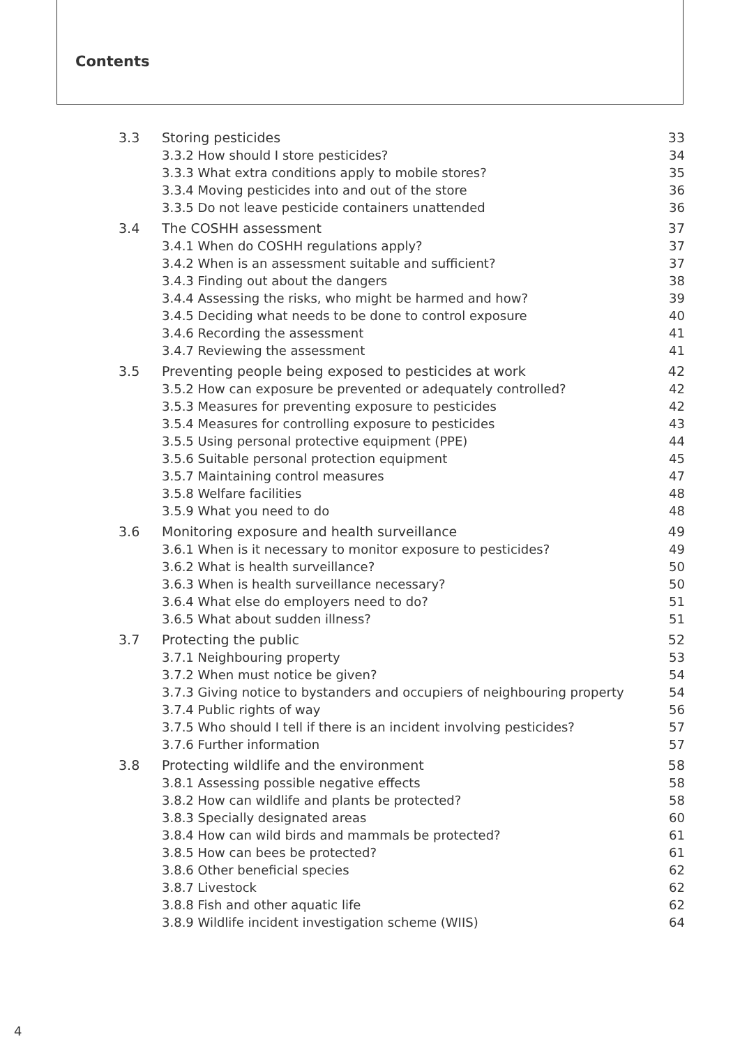Contents
| 3.3 | Storing pesticides | 33 |
| | 3.3.2 How should I store pesticides? | 34 |
| | 3.3.3 What extra conditions apply to mobile stores? | 35 |
| | 3.3.4 Moving pesticides into and out of the store | 36 |
| | 3.3.5 Do not leave pesticide containers unattended | 36 |
| 3.4 | The COSHH assessment | 37 |
| | 3.4.1 When do COSHH regulations apply? | 37 |
| | 3.4.2 When is an assessment suitable and sufficient? | 37 |
| | 3.4.3 Finding out about the dangers | 38 |
| | 3.4.4 Assessing the risks, who might be harmed and how? | 39 |
| | 3.4.5 Deciding what needs to be done to control exposure | 40 |
| | 3.4.6 Recording the assessment | 41 |
| | 3.4.7 Reviewing the assessment | 41 |
| 3.5 | Preventing people being exposed to pesticides at work | 42 |
| | 3.5.2 How can exposure be prevented or adequately controlled? | 42 |
| | 3.5.3 Measures for preventing exposure to pesticides | 42 |
| | 3.5.4 Measures for controlling exposure to pesticides | 43 |
| | 3.5.5 Using personal protective equipment (PPE) | 44 |
| | 3.5.6 Suitable personal protection equipment | 45 |
| | 3.5.7 Maintaining control measures | 47 |
| | 3.5.8 Welfare facilities | 48 |
| | 3.5.9 What you need to do | 48 |
| 3.6 | Monitoring exposure and health surveillance | 49 |
| | 3.6.1 When is it necessary to monitor exposure to pesticides? | 49 |
| | 3.6.2 What is health surveillance? | 50 |
| | 3.6.3 When is health surveillance necessary? | 50 |
| | 3.6.4 What else do employers need to do? | 51 |
| | 3.6.5 What about sudden illness? | 51 |
| 3.7 | Protecting the public | 52 |
| | 3.7.1 Neighbouring property | 53 |
| | 3.7.2 When must notice be given? | 54 |
| | 3.7.3 Giving notice to bystanders and occupiers of neighbouring property | 54 |
| | 3.7.4 Public rights of way | 56 |
| | 3.7.5 Who should I tell if there is an incident involving pesticides? | 57 |
| | 3.7.6 Further information | 57 |
| 3.8 | Protecting wildlife and the environment | 58 |
| | 3.8.1 Assessing possible negative effects | 58 |
| | 3.8.2 How can wildlife and plants be protected? | 58 |
| | 3.8.3 Specially designated areas | 60 |
| | 3.8.4 How can wild birds and mammals be protected? | 61 |
| | 3.8.5 How can bees be protected? | 61 |
| | 3.8.6 Other beneficial species | 62 |
| | 3.8.7 Livestock | 62 |
| | 3.8.8 Fish and other aquatic life | 62 |
| | 3.8.9 Wildlife incident investigation scheme (WIIS) | 64 |
4